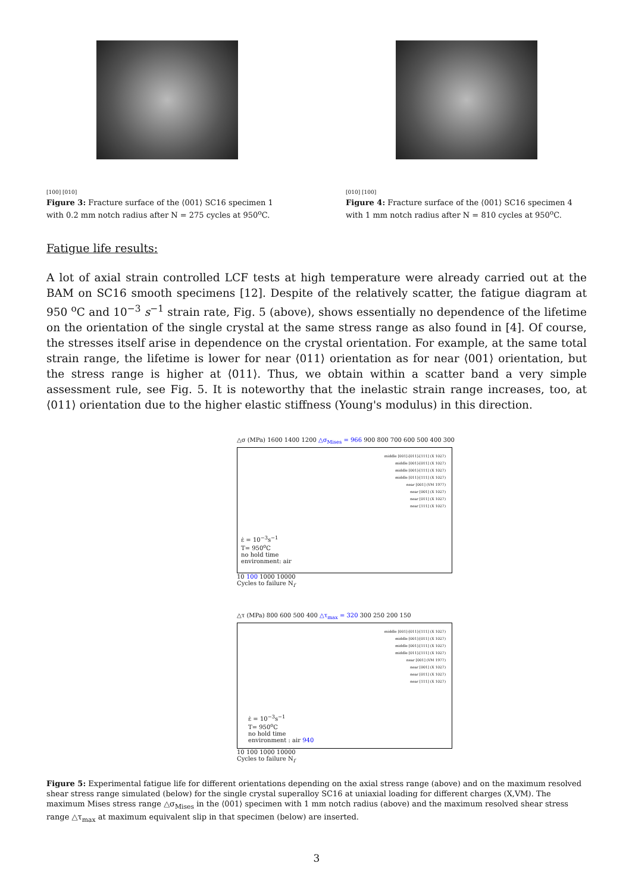[100] [010]
Figure 3: Fracture surface of the ⟨001⟩ SC16 specimen 1 with 0.2 mm notch radius after N = 275 cycles at 950<sup>o</sup>C.
[010] [100]
Figure 4: Fracture surface of the ⟨001⟩ SC16 specimen 4 with 1 mm notch radius after N = 810 cycles at 950<sup>o</sup>C.
Fatigue life results:
A lot of axial strain controlled LCF tests at high temperature were already carried out at the BAM on SC16 smooth specimens [12]. Despite of the relatively scatter, the fatigue diagram at 950 <sup>o</sup>C and 10<sup>−3</sup> s<sup>−1</sup> strain rate, Fig. 5 (above), shows essentially no dependence of the lifetime on the orientation of the single crystal at the same stress range as also found in [4]. Of course, the stresses itself arise in dependence on the crystal orientation. For example, at the same total strain range, the lifetime is lower for near ⟨011⟩ orientation as for near ⟨001⟩ orientation, but the stress range is higher at ⟨011⟩. Thus, we obtain within a scatter band a very simple assessment rule, see Fig. 5. It is noteworthy that the inelastic strain range increases, too, at ⟨011⟩ orientation due to the higher elastic stiffness (Young's modulus) in this direction.
△σ (MPa) 1600 1400 1200 △σ<sub>Mises</sub> = 966 900 800 700 600 500 400 300
middle [001]-[011]-[111] (X 1027)
middle [001]-[011] (X 1027)
middle [001]-[111] (X 1027)
middle [011]-[111] (X 1027)
near [001] (VM 1977)
near [001] (X 1027)
near [011] (X 1027)
near [111] (X 1027)
ε̇ = 10<sup>−3</sup>s<sup>−1</sup>
T= 950<sup>o</sup>C
no hold time
environment: air
10 100 1000 10000
Cycles to failure N<sub>f</sub>
△τ (MPa) 800 600 500 400 △τ<sub>max</sub> = 320 300 250 200 150
middle [001]-[011]-[111] (X 1027)
middle [001]-[011] (X 1027)
middle [001]-[111] (X 1027)
middle [011]-[111] (X 1027)
near [001] (VM 1977)
near [001] (X 1027)
near [011] (X 1027)
near [111] (X 1027)
ε̇ = 10<sup>−3</sup>s<sup>−1</sup>
T= 950<sup>o</sup>C
no hold time
environment : air 940
10 100 1000 10000
Cycles to failure N<sub>f</sub>
Figure 5: Experimental fatigue life for different orientations depending on the axial stress range (above) and on the maximum resolved shear stress range simulated (below) for the single crystal superalloy SC16 at uniaxial loading for different charges (X,VM). The maximum Mises stress range △σ<sub>Mises</sub> in the ⟨001⟩ specimen with 1 mm notch radius (above) and the maximum resolved shear stress range △τ<sub>max</sub> at maximum equivalent slip in that specimen (below) are inserted.
3